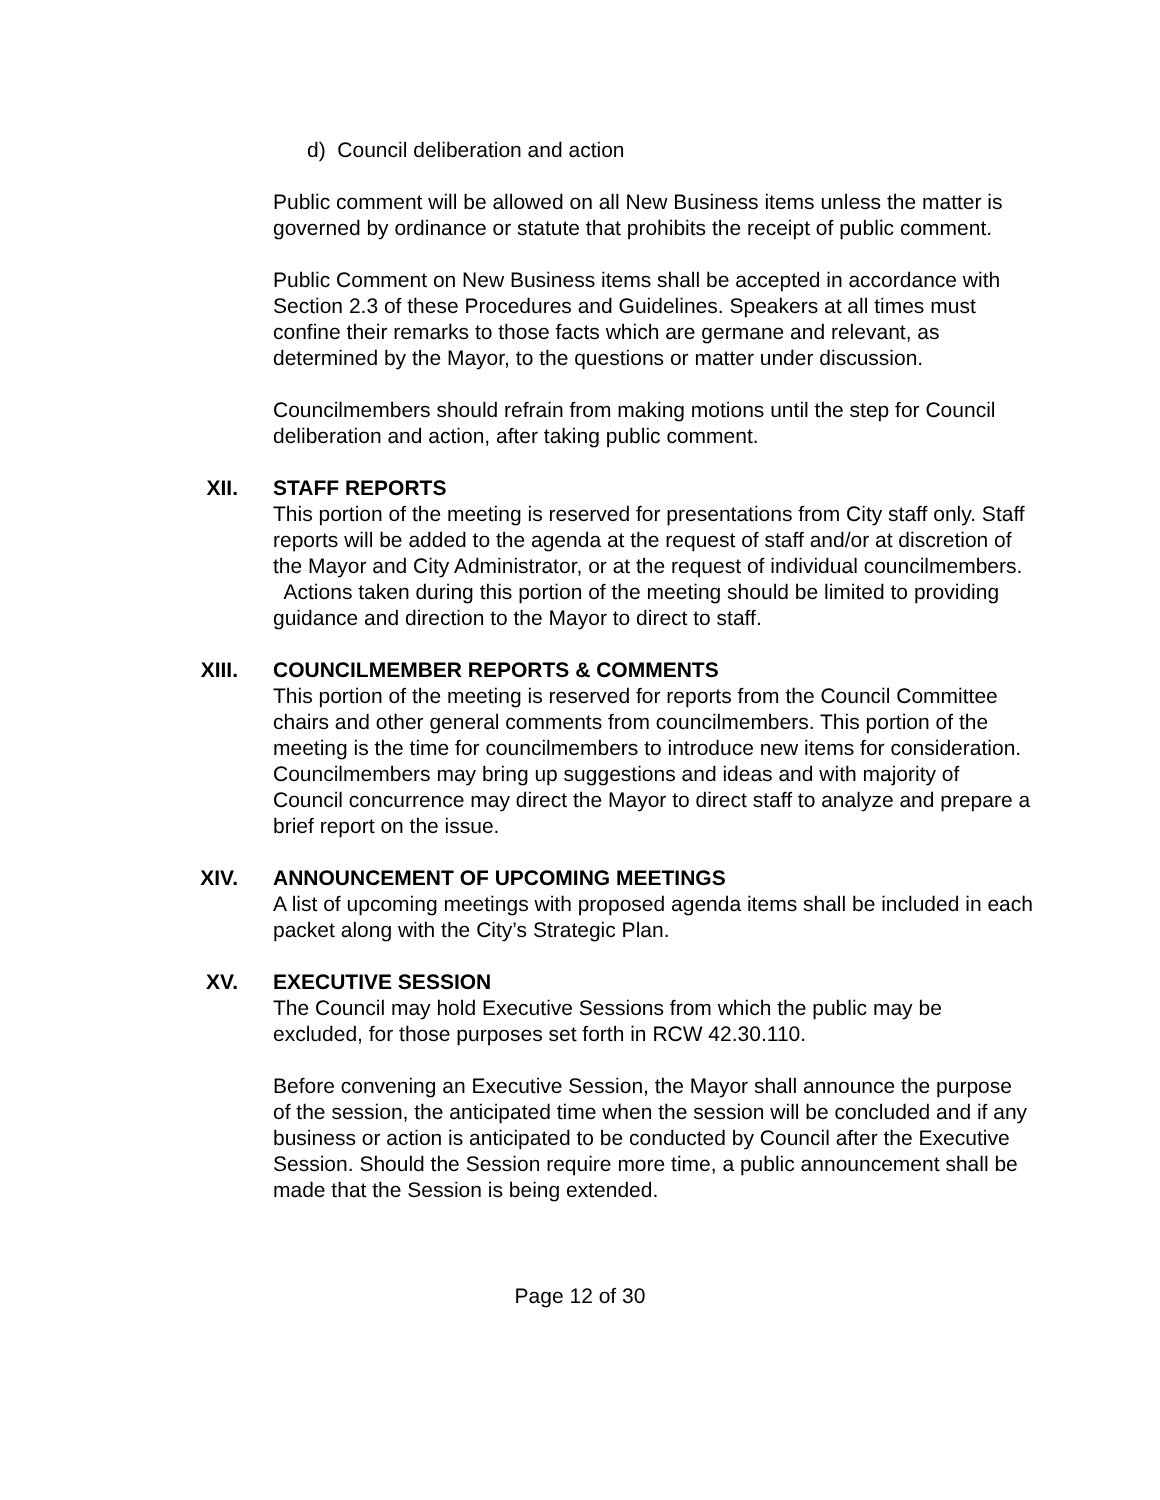d) Council deliberation and action
Public comment will be allowed on all New Business items unless the matter is governed by ordinance or statute that prohibits the receipt of public comment.
Public Comment on New Business items shall be accepted in accordance with Section 2.3 of these Procedures and Guidelines. Speakers at all times must confine their remarks to those facts which are germane and relevant, as determined by the Mayor, to the questions or matter under discussion.
Councilmembers should refrain from making motions until the step for Council deliberation and action, after taking public comment.
XII. STAFF REPORTS
This portion of the meeting is reserved for presentations from City staff only. Staff reports will be added to the agenda at the request of staff and/or at discretion of the Mayor and City Administrator, or at the request of individual councilmembers. Actions taken during this portion of the meeting should be limited to providing guidance and direction to the Mayor to direct to staff.
XIII. COUNCILMEMBER REPORTS & COMMENTS
This portion of the meeting is reserved for reports from the Council Committee chairs and other general comments from councilmembers. This portion of the meeting is the time for councilmembers to introduce new items for consideration. Councilmembers may bring up suggestions and ideas and with majority of Council concurrence may direct the Mayor to direct staff to analyze and prepare a brief report on the issue.
XIV. ANNOUNCEMENT OF UPCOMING MEETINGS
A list of upcoming meetings with proposed agenda items shall be included in each packet along with the City’s Strategic Plan.
XV. EXECUTIVE SESSION
The Council may hold Executive Sessions from which the public may be excluded, for those purposes set forth in RCW 42.30.110.
Before convening an Executive Session, the Mayor shall announce the purpose of the session, the anticipated time when the session will be concluded and if any business or action is anticipated to be conducted by Council after the Executive Session. Should the Session require more time, a public announcement shall be made that the Session is being extended.
Page 12 of 30